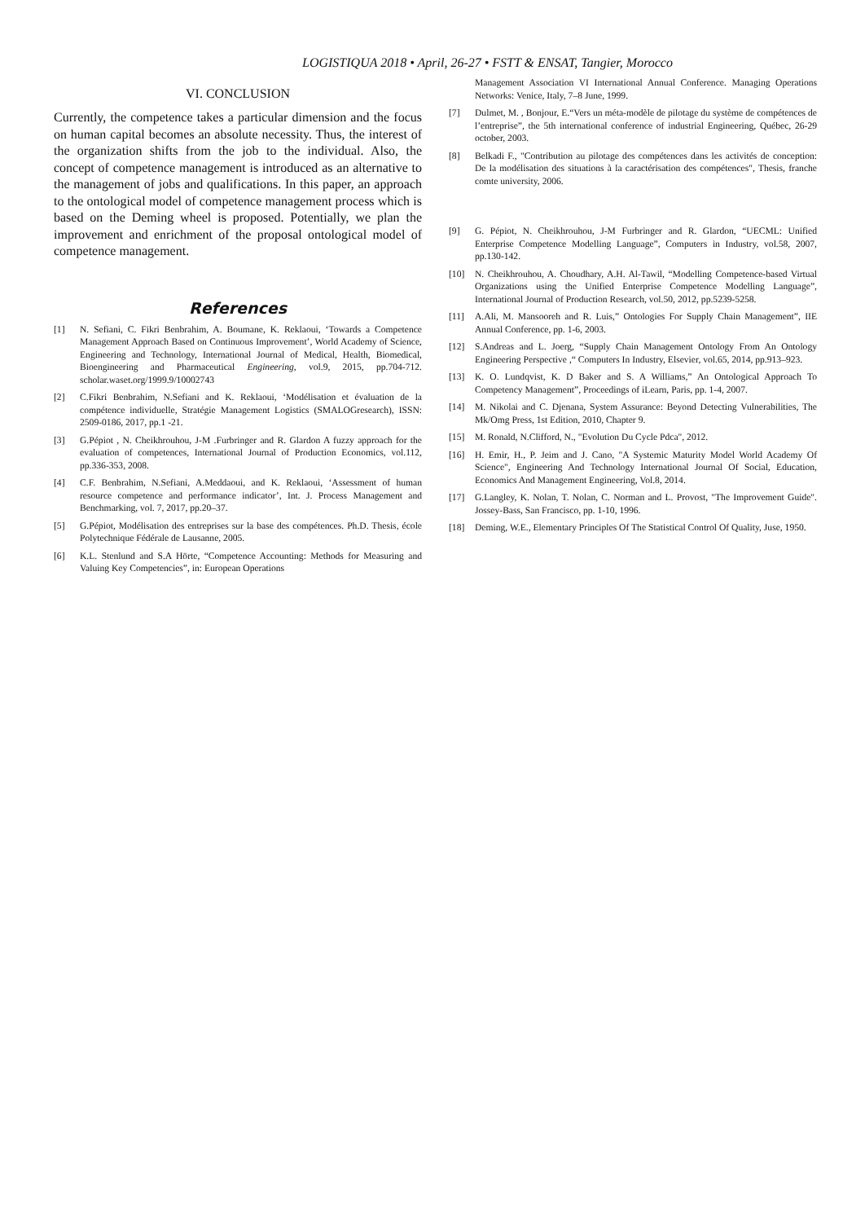LOGISTIQUA 2018 • April, 26-27 • FSTT & ENSAT, Tangier, Morocco
VI. CONCLUSION
Currently, the competence takes a particular dimension and the focus on human capital becomes an absolute necessity. Thus, the interest of the organization shifts from the job to the individual. Also, the concept of competence management is introduced as an alternative to the management of jobs and qualifications. In this paper, an approach to the ontological model of competence management process which is based on the Deming wheel is proposed. Potentially, we plan the improvement and enrichment of the proposal ontological model of competence management.
References
[1] N. Sefiani, C. Fikri Benbrahim, A. Boumane, K. Reklaoui, ‘Towards a Competence Management Approach Based on Continuous Improvement’, World Academy of Science, Engineering and Technology, International Journal of Medical, Health, Biomedical, Bioengineering and Pharmaceutical Engineering, vol.9, 2015, pp.704-712. scholar.waset.org/1999.9/10002743
[2] C.Fikri Benbrahim, N.Sefiani and K. Reklaoui, ‘Modélisation et évaluation de la compétence individuelle, Stratégie Management Logistics (SMALOGresearch), ISSN: 2509-0186, 2017, pp.1 -21.
[3] G.Pépiot , N. Cheikhrouhou, J-M .Furbringer and R. Glardon A fuzzy approach for the evaluation of competences, International Journal of Production Economics, vol.112, pp.336-353, 2008.
[4] C.F. Benbrahim, N.Sefiani, A.Meddaoui, and K. Reklaoui, ‘Assessment of human resource competence and performance indicator’, Int. J. Process Management and Benchmarking, vol. 7, 2017, pp.20–37.
[5] G.Pépiot, Modélisation des entreprises sur la base des compétences. Ph.D. Thesis, école Polytechnique Fédérale de Lausanne, 2005.
[6] K.L. Stenlund and S.A Hörte, “Competence Accounting: Methods for Measuring and Valuing Key Competencies”, in: European Operations
Management Association VI International Annual Conference. Managing Operations Networks: Venice, Italy, 7–8 June, 1999.
[7] Dulmet, M. , Bonjour, E.“Vers un méta-modèle de pilotage du système de compétences de l’entreprise”, the 5th international conference of industrial Engineering, Québec, 26-29 october, 2003.
[8] Belkadi F., "Contribution au pilotage des compétences dans les activités de conception: De la modélisation des situations à la caractérisation des compétences", Thesis, franche comte university, 2006.
[9] G. Pépiot, N. Cheikhrouhou, J-M Furbringer and R. Glardon, “UECML: Unified Enterprise Competence Modelling Language”, Computers in Industry, vol.58, 2007, pp.130-142.
[10] N. Cheikhrouhou, A. Choudhary, A.H. Al-Tawil, “Modelling Competence-based Virtual Organizations using the Unified Enterprise Competence Modelling Language”, International Journal of Production Research, vol.50, 2012, pp.5239-5258.
[11] A.Ali, M. Mansooreh and R. Luis,” Ontologies For Supply Chain Management”, IIE Annual Conference, pp. 1-6, 2003.
[12] S.Andreas and L. Joerg, “Supply Chain Management Ontology From An Ontology Engineering Perspective ,“ Computers In Industry, Elsevier, vol.65, 2014, pp.913–923.
[13] K. O. Lundqvist, K. D Baker and S. A Williams,” An Ontological Approach To Competency Management”, Proceedings of iLearn, Paris, pp. 1-4, 2007.
[14] M. Nikolai and C. Djenana, System Assurance: Beyond Detecting Vulnerabilities, The Mk/Omg Press, 1st Edition, 2010, Chapter 9.
[15] M. Ronald, N.Clifford, N., "Evolution Du Cycle Pdca", 2012.
[16] H. Emir, H., P. Jeim and J. Cano, "A Systemic Maturity Model World Academy Of Science", Engineering And Technology International Journal Of Social, Education, Economics And Management Engineering, Vol.8, 2014.
[17] G.Langley, K. Nolan, T. Nolan, C. Norman and L. Provost, "The Improvement Guide". Jossey-Bass, San Francisco, pp. 1-10, 1996.
[18] Deming, W.E., Elementary Principles Of The Statistical Control Of Quality, Juse, 1950.